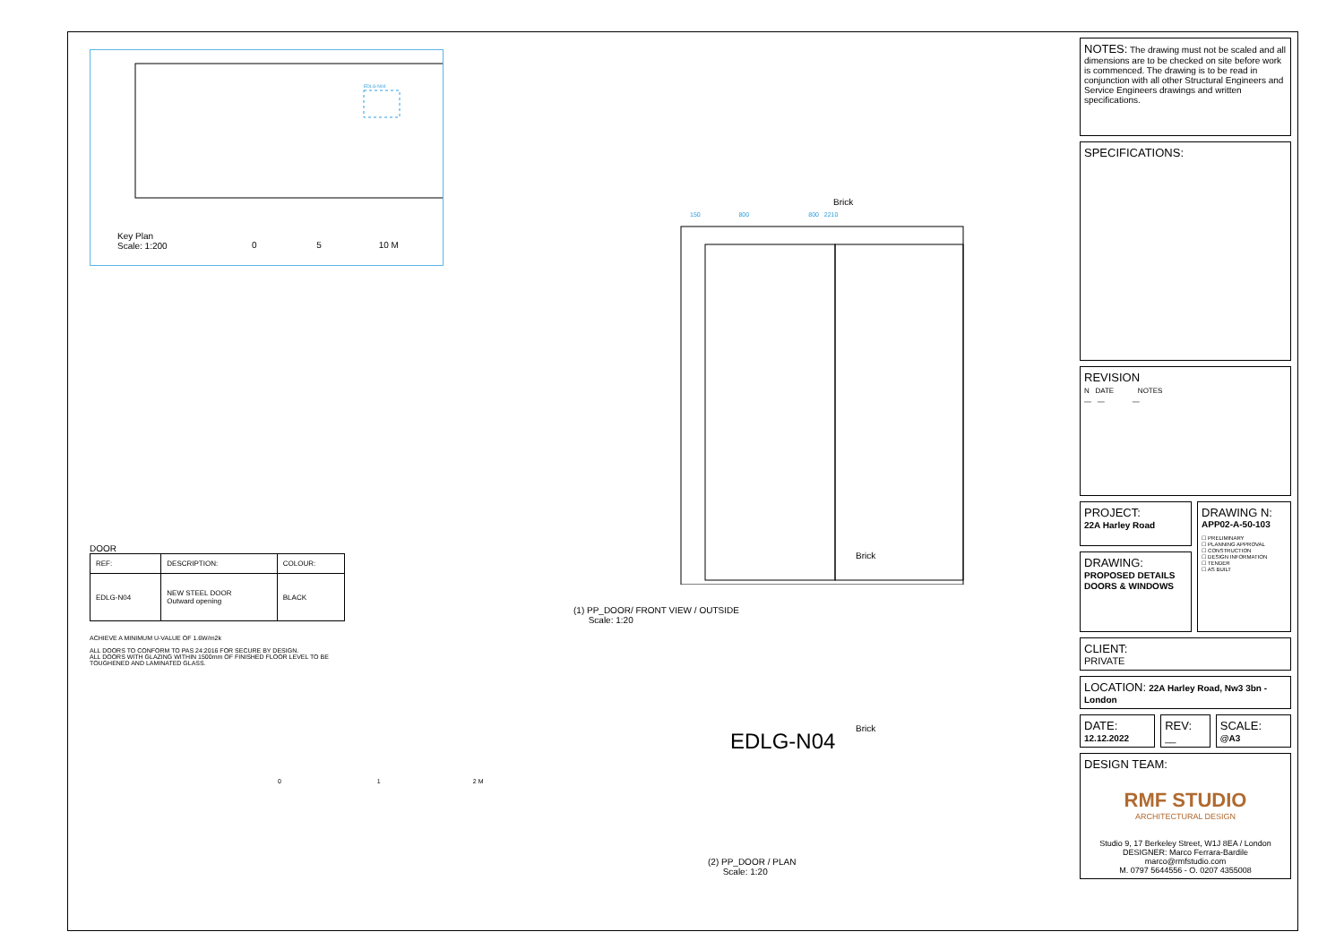EDLG-N04
Key Plan
Scale: 1:200
0 5 10 M
DOOR
| REF: | DESCRIPTION: | COLOUR: |
| --- | --- | --- |
| EDLG-N04 | NEW STEEL DOOR Outward opening | BLACK |
ACHIEVE A MINIMUM U-VALUE OF 1.6W/m2k
ALL DOORS TO CONFORM TO PAS 24:2016 FOR SECURE BY DESIGN.
ALL DOORS WITH GLAZING WITHIN 1500mm OF FINISHED FLOOR LEVEL TO BE TOUGHENED AND LAMINATED GLASS.
0 1 2 M
Brick
150 800 800 2210
Brick
(1) PP_DOOR/ FRONT VIEW / OUTSIDE
Scale: 1:20
Brick
EDLG-N04
(2) PP_DOOR / PLAN
Scale: 1:20
NOTES: The drawing must not be scaled and all dimensions are to be checked on site before work is commenced. The drawing is to be read in conjunction with all other Structural Engineers and Service Engineers drawings and written specifications.
SPECIFICATIONS:
REVISION
N DATE NOTES
— — —
PROJECT:
22A Harley Road
DRAWING:
PROPOSED DETAILS
DOORS & WINDOWS
DRAWING N:
APP02-A-50-103
☐ PRELIMINARY
☐ PLANNING APPROVAL
☐ CONSTRUCTION
☐ DESIGN INFORMATION
☐ TENDER
☐ AS BUILT
CLIENT:
PRIVATE
LOCATION: 22A Harley Road, Nw3 3bn - London
DATE:
12.12.2022
REV:
__
SCALE:
@A3
DESIGN TEAM:
RMF STUDIO
ARCHITECTURAL DESIGN
Studio 9, 17 Berkeley Street, W1J 8EA / London
DESIGNER: Marco Ferrara-Bardile
marco@rmfstudio.com
M. 0797 5644556 - O. 0207 4355008